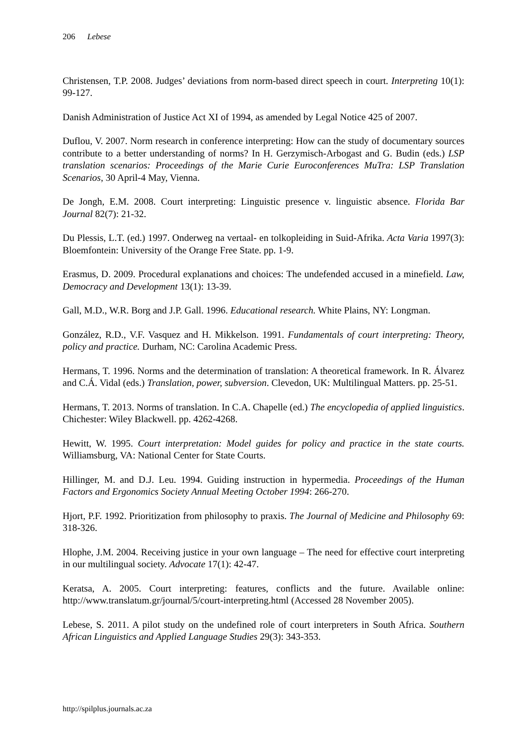206 Lebese
Christensen, T.P. 2008. Judges’ deviations from norm-based direct speech in court. Interpreting 10(1): 99-127.
Danish Administration of Justice Act XI of 1994, as amended by Legal Notice 425 of 2007.
Duflou, V. 2007. Norm research in conference interpreting: How can the study of documentary sources contribute to a better understanding of norms? In H. Gerzymisch-Arbogast and G. Budin (eds.) LSP translation scenarios: Proceedings of the Marie Curie Euroconferences MuTra: LSP Translation Scenarios, 30 April-4 May, Vienna.
De Jongh, E.M. 2008. Court interpreting: Linguistic presence v. linguistic absence. Florida Bar Journal 82(7): 21-32.
Du Plessis, L.T. (ed.) 1997. Onderweg na vertaal- en tolkopleiding in Suid-Afrika. Acta Varia 1997(3): Bloemfontein: University of the Orange Free State. pp. 1-9.
Erasmus, D. 2009. Procedural explanations and choices: The undefended accused in a minefield. Law, Democracy and Development 13(1): 13-39.
Gall, M.D., W.R. Borg and J.P. Gall. 1996. Educational research. White Plains, NY: Longman.
González, R.D., V.F. Vasquez and H. Mikkelson. 1991. Fundamentals of court interpreting: Theory, policy and practice. Durham, NC: Carolina Academic Press.
Hermans, T. 1996. Norms and the determination of translation: A theoretical framework. In R. Álvarez and C.Á. Vidal (eds.) Translation, power, subversion. Clevedon, UK: Multilingual Matters. pp. 25-51.
Hermans, T. 2013. Norms of translation. In C.A. Chapelle (ed.) The encyclopedia of applied linguistics. Chichester: Wiley Blackwell. pp. 4262-4268.
Hewitt, W. 1995. Court interpretation: Model guides for policy and practice in the state courts. Williamsburg, VA: National Center for State Courts.
Hillinger, M. and D.J. Leu. 1994. Guiding instruction in hypermedia. Proceedings of the Human Factors and Ergonomics Society Annual Meeting October 1994: 266-270.
Hjort, P.F. 1992. Prioritization from philosophy to praxis. The Journal of Medicine and Philosophy 69: 318-326.
Hlophe, J.M. 2004. Receiving justice in your own language – The need for effective court interpreting in our multilingual society. Advocate 17(1): 42-47.
Keratsa, A. 2005. Court interpreting: features, conflicts and the future. Available online: http://www.translatum.gr/journal/5/court-interpreting.html (Accessed 28 November 2005).
Lebese, S. 2011. A pilot study on the undefined role of court interpreters in South Africa. Southern African Linguistics and Applied Language Studies 29(3): 343-353.
http://spilplus.journals.ac.za